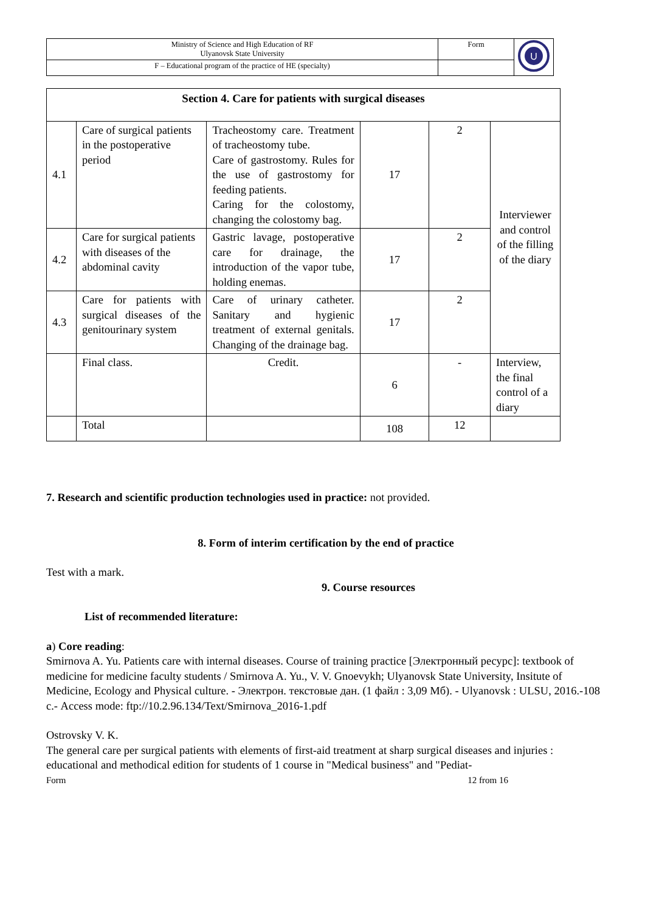| Ministry of Science and High Education of RF Ulyanovsk State University | Form | U |
| F – Educational program of the practice of HE (specialty) | | |
| Section 4. Care for patients with surgical diseases | | | | | |
| --- | --- | --- | --- | --- | --- |
| 4.1 | Care of surgical patients in the postoperative period | Tracheostomy care. Treatment of tracheostomy tube. Care of gastrostomy. Rules for the use of gastrostomy for feeding patients. Caring for the colostomy, changing the colostomy bag. | 17 | 2 | Interviewer and control of the filling of the diary |
| 4.2 | Care for surgical patients with diseases of the abdominal cavity | Gastric lavage, postoperative care for drainage, the introduction of the vapor tube, holding enemas. | 17 | 2 | |
| 4.3 | Care for patients with surgical diseases of the genitourinary system | Care of urinary catheter. Sanitary and hygienic treatment of external genitals. Changing of the drainage bag. | 17 | 2 | |
| | Final class. | Credit. | 6 | - | Interview, the final control of a diary |
| | Total | | 108 | 12 | |
7. Research and scientific production technologies used in practice: not provided.
8. Form of interim certification by the end of practice
Test with a mark.
9. Course resources
List of recommended literature:
a) Core reading:
Smirnova A. Yu. Patients care with internal diseases. Course of training practice [Электронный ресурс]: textbook of medicine for medicine faculty students / Smirnova A. Yu., V. V. Gnoevykh; Ulyanovsk State University, Insitute of Medicine, Ecology and Physical culture. - Электрон. текстовые дан. (1 файл : 3,09 Мб). - Ulyanovsk : ULSU, 2016.-108 с.- Access mode: ftp://10.2.96.134/Text/Smirnova_2016-1.pdf
Ostrovsky V. K.
The general care per surgical patients with elements of first-aid treatment at sharp surgical diseases and injuries : educational and methodical edition for students of 1 course in "Medical business" and "Pediat-
Form 12 from 16